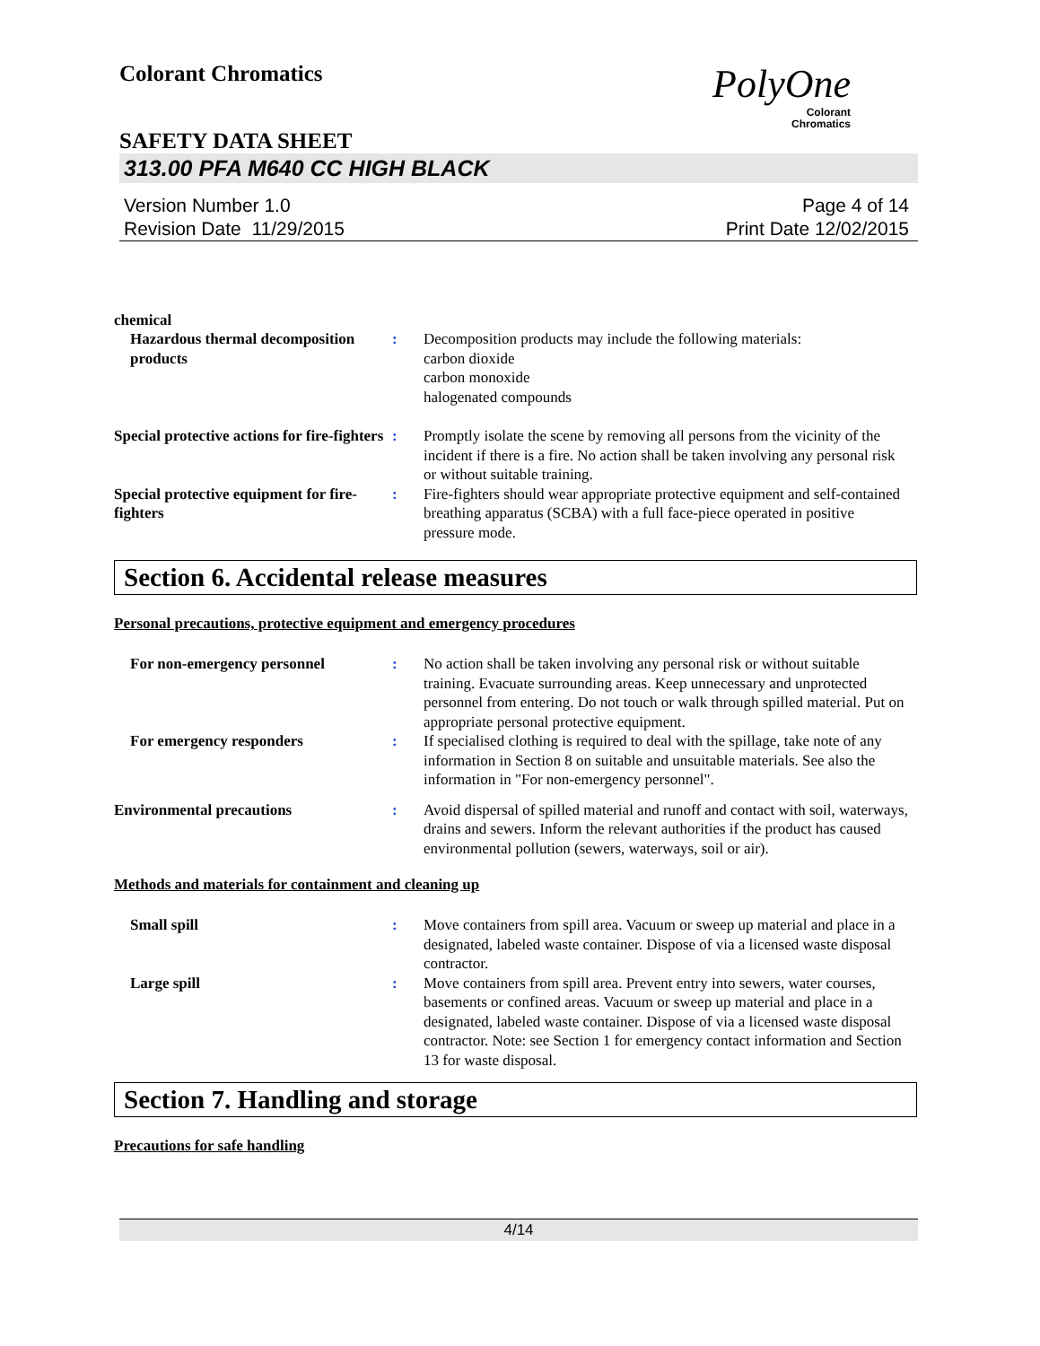Colorant Chromatics
PolyOne
Colorant
Chromatics
SAFETY DATA SHEET
313.00 PFA M640 CC HIGH BLACK
Version Number 1.0
Revision Date 11/29/2015
Page 4 of 14
Print Date 12/02/2015
chemical
Hazardous thermal decomposition products
: Decomposition products may include the following materials:
carbon dioxide
carbon monoxide
halogenated compounds
Special protective actions for fire-fighters
: Promptly isolate the scene by removing all persons from the vicinity of the incident if there is a fire. No action shall be taken involving any personal risk or without suitable training.
Special protective equipment for fire-fighters
: Fire-fighters should wear appropriate protective equipment and self-contained breathing apparatus (SCBA) with a full face-piece operated in positive pressure mode.
Section 6. Accidental release measures
Personal precautions, protective equipment and emergency procedures
For non-emergency personnel : No action shall be taken involving any personal risk or without suitable training. Evacuate surrounding areas. Keep unnecessary and unprotected personnel from entering. Do not touch or walk through spilled material. Put on appropriate personal protective equipment.
For emergency responders : If specialised clothing is required to deal with the spillage, take note of any information in Section 8 on suitable and unsuitable materials. See also the information in "For non-emergency personnel".
Environmental precautions : Avoid dispersal of spilled material and runoff and contact with soil, waterways, drains and sewers. Inform the relevant authorities if the product has caused environmental pollution (sewers, waterways, soil or air).
Methods and materials for containment and cleaning up
Small spill : Move containers from spill area. Vacuum or sweep up material and place in a designated, labeled waste container. Dispose of via a licensed waste disposal contractor.
Large spill : Move containers from spill area. Prevent entry into sewers, water courses, basements or confined areas. Vacuum or sweep up material and place in a designated, labeled waste container. Dispose of via a licensed waste disposal contractor. Note: see Section 1 for emergency contact information and Section 13 for waste disposal.
Section 7. Handling and storage
Precautions for safe handling
4/14